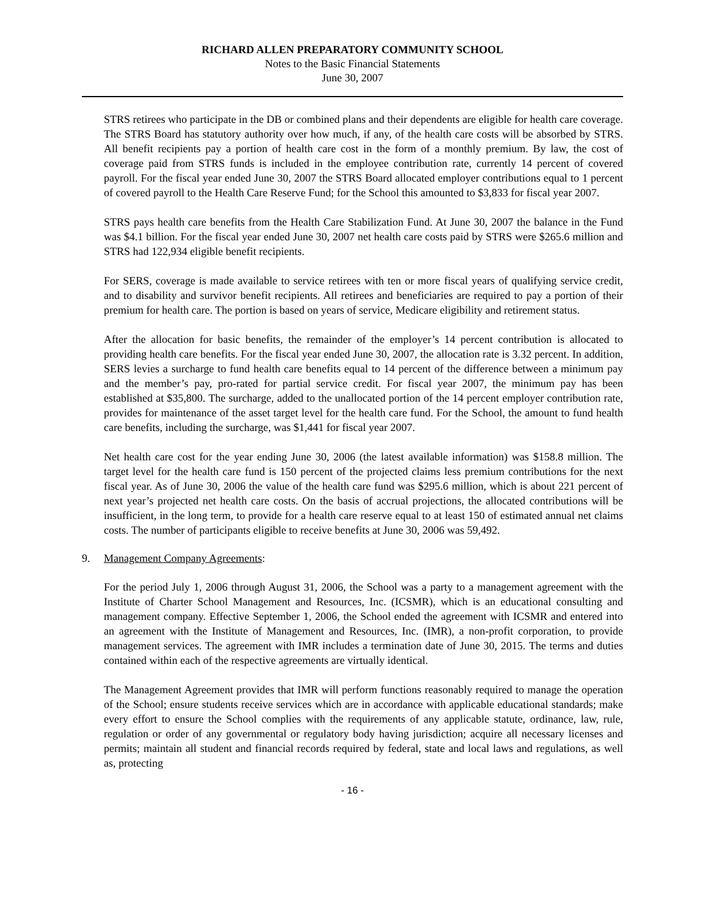RICHARD ALLEN PREPARATORY COMMUNITY SCHOOL
Notes to the Basic Financial Statements
June 30, 2007
STRS retirees who participate in the DB or combined plans and their dependents are eligible for health care coverage. The STRS Board has statutory authority over how much, if any, of the health care costs will be absorbed by STRS. All benefit recipients pay a portion of health care cost in the form of a monthly premium. By law, the cost of coverage paid from STRS funds is included in the employee contribution rate, currently 14 percent of covered payroll. For the fiscal year ended June 30, 2007 the STRS Board allocated employer contributions equal to 1 percent of covered payroll to the Health Care Reserve Fund; for the School this amounted to $3,833 for fiscal year 2007.
STRS pays health care benefits from the Health Care Stabilization Fund. At June 30, 2007 the balance in the Fund was $4.1 billion. For the fiscal year ended June 30, 2007 net health care costs paid by STRS were $265.6 million and STRS had 122,934 eligible benefit recipients.
For SERS, coverage is made available to service retirees with ten or more fiscal years of qualifying service credit, and to disability and survivor benefit recipients. All retirees and beneficiaries are required to pay a portion of their premium for health care. The portion is based on years of service, Medicare eligibility and retirement status.
After the allocation for basic benefits, the remainder of the employer’s 14 percent contribution is allocated to providing health care benefits. For the fiscal year ended June 30, 2007, the allocation rate is 3.32 percent. In addition, SERS levies a surcharge to fund health care benefits equal to 14 percent of the difference between a minimum pay and the member’s pay, pro-rated for partial service credit. For fiscal year 2007, the minimum pay has been established at $35,800. The surcharge, added to the unallocated portion of the 14 percent employer contribution rate, provides for maintenance of the asset target level for the health care fund. For the School, the amount to fund health care benefits, including the surcharge, was $1,441 for fiscal year 2007.
Net health care cost for the year ending June 30, 2006 (the latest available information) was $158.8 million. The target level for the health care fund is 150 percent of the projected claims less premium contributions for the next fiscal year. As of June 30, 2006 the value of the health care fund was $295.6 million, which is about 221 percent of next year’s projected net health care costs. On the basis of accrual projections, the allocated contributions will be insufficient, in the long term, to provide for a health care reserve equal to at least 150 of estimated annual net claims costs. The number of participants eligible to receive benefits at June 30, 2006 was 59,492.
9. Management Company Agreements:
For the period July 1, 2006 through August 31, 2006, the School was a party to a management agreement with the Institute of Charter School Management and Resources, Inc. (ICSMR), which is an educational consulting and management company. Effective September 1, 2006, the School ended the agreement with ICSMR and entered into an agreement with the Institute of Management and Resources, Inc. (IMR), a non-profit corporation, to provide management services. The agreement with IMR includes a termination date of June 30, 2015. The terms and duties contained within each of the respective agreements are virtually identical.
The Management Agreement provides that IMR will perform functions reasonably required to manage the operation of the School; ensure students receive services which are in accordance with applicable educational standards; make every effort to ensure the School complies with the requirements of any applicable statute, ordinance, law, rule, regulation or order of any governmental or regulatory body having jurisdiction; acquire all necessary licenses and permits; maintain all student and financial records required by federal, state and local laws and regulations, as well as, protecting
- 16 -